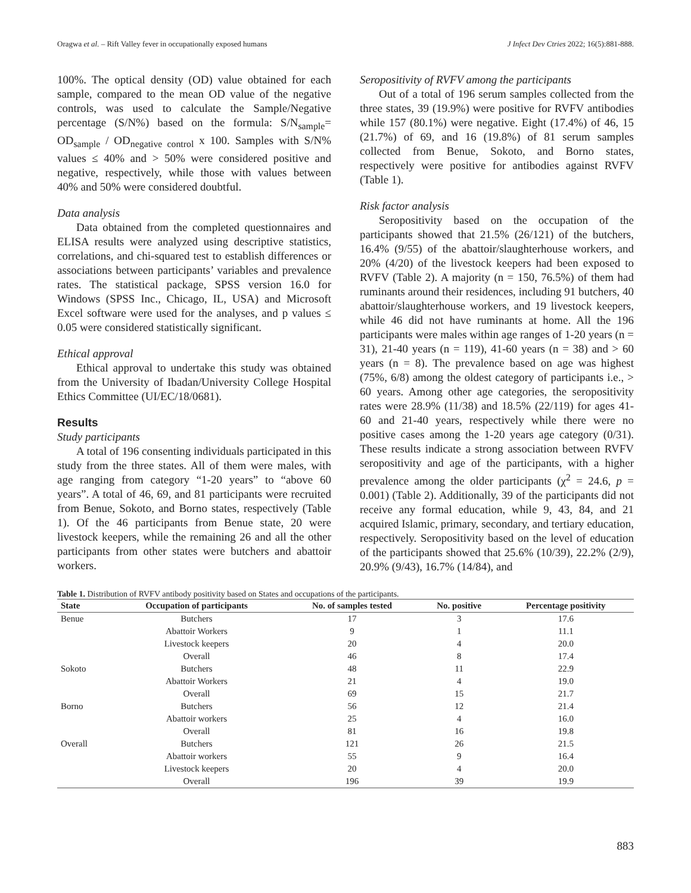Oragwa et al. – Rift Valley fever in occupationally exposed humans J Infect Dev Ctries 2022; 16(5):881-888.
100%. The optical density (OD) value obtained for each sample, compared to the mean OD value of the negative controls, was used to calculate the Sample/Negative percentage (S/N%) based on the formula: S/N<sub>sample</sub>= OD<sub>sample</sub> / OD<sub>negative control</sub> x 100. Samples with S/N% values ≤ 40% and > 50% were considered positive and negative, respectively, while those with values between 40% and 50% were considered doubtful.
Data analysis
Data obtained from the completed questionnaires and ELISA results were analyzed using descriptive statistics, correlations, and chi-squared test to establish differences or associations between participants’ variables and prevalence rates. The statistical package, SPSS version 16.0 for Windows (SPSS Inc., Chicago, IL, USA) and Microsoft Excel software were used for the analyses, and p values ≤ 0.05 were considered statistically significant.
Ethical approval
Ethical approval to undertake this study was obtained from the University of Ibadan/University College Hospital Ethics Committee (UI/EC/18/0681).
Results
Study participants
A total of 196 consenting individuals participated in this study from the three states. All of them were males, with age ranging from category “1-20 years” to “above 60 years”. A total of 46, 69, and 81 participants were recruited from Benue, Sokoto, and Borno states, respectively (Table 1). Of the 46 participants from Benue state, 20 were livestock keepers, while the remaining 26 and all the other participants from other states were butchers and abattoir workers.
Seropositivity of RVFV among the participants
Out of a total of 196 serum samples collected from the three states, 39 (19.9%) were positive for RVFV antibodies while 157 (80.1%) were negative. Eight (17.4%) of 46, 15 (21.7%) of 69, and 16 (19.8%) of 81 serum samples collected from Benue, Sokoto, and Borno states, respectively were positive for antibodies against RVFV (Table 1).
Risk factor analysis
Seropositivity based on the occupation of the participants showed that 21.5% (26/121) of the butchers, 16.4% (9/55) of the abattoir/slaughterhouse workers, and 20% (4/20) of the livestock keepers had been exposed to RVFV (Table 2). A majority (n = 150, 76.5%) of them had ruminants around their residences, including 91 butchers, 40 abattoir/slaughterhouse workers, and 19 livestock keepers, while 46 did not have ruminants at home. All the 196 participants were males within age ranges of 1-20 years (n = 31), 21-40 years (n = 119), 41-60 years (n = 38) and > 60 years (n = 8). The prevalence based on age was highest (75%, 6/8) among the oldest category of participants i.e., > 60 years. Among other age categories, the seropositivity rates were 28.9% (11/38) and 18.5% (22/119) for ages 41-60 and 21-40 years, respectively while there were no positive cases among the 1-20 years age category (0/31). These results indicate a strong association between RVFV seropositivity and age of the participants, with a higher prevalence among the older participants (χ<sup>2</sup> = 24.6, p = 0.001) (Table 2). Additionally, 39 of the participants did not receive any formal education, while 9, 43, 84, and 21 acquired Islamic, primary, secondary, and tertiary education, respectively. Seropositivity based on the level of education of the participants showed that 25.6% (10/39), 22.2% (2/9), 20.9% (9/43), 16.7% (14/84), and
Table 1. Distribution of RVFV antibody positivity based on States and occupations of the participants.
| State | Occupation of participants | No. of samples tested | No. positive | Percentage positivity |
| --- | --- | --- | --- | --- |
| Benue | Butchers | 17 | 3 | 17.6 |
| | Abattoir Workers | 9 | 1 | 11.1 |
| | Livestock keepers | 20 | 4 | 20.0 |
| | Overall | 46 | 8 | 17.4 |
| Sokoto | Butchers | 48 | 11 | 22.9 |
| | Abattoir Workers | 21 | 4 | 19.0 |
| | Overall | 69 | 15 | 21.7 |
| Borno | Butchers | 56 | 12 | 21.4 |
| | Abattoir workers | 25 | 4 | 16.0 |
| | Overall | 81 | 16 | 19.8 |
| Overall | Butchers | 121 | 26 | 21.5 |
| | Abattoir workers | 55 | 9 | 16.4 |
| | Livestock keepers | 20 | 4 | 20.0 |
| | Overall | 196 | 39 | 19.9 |
883